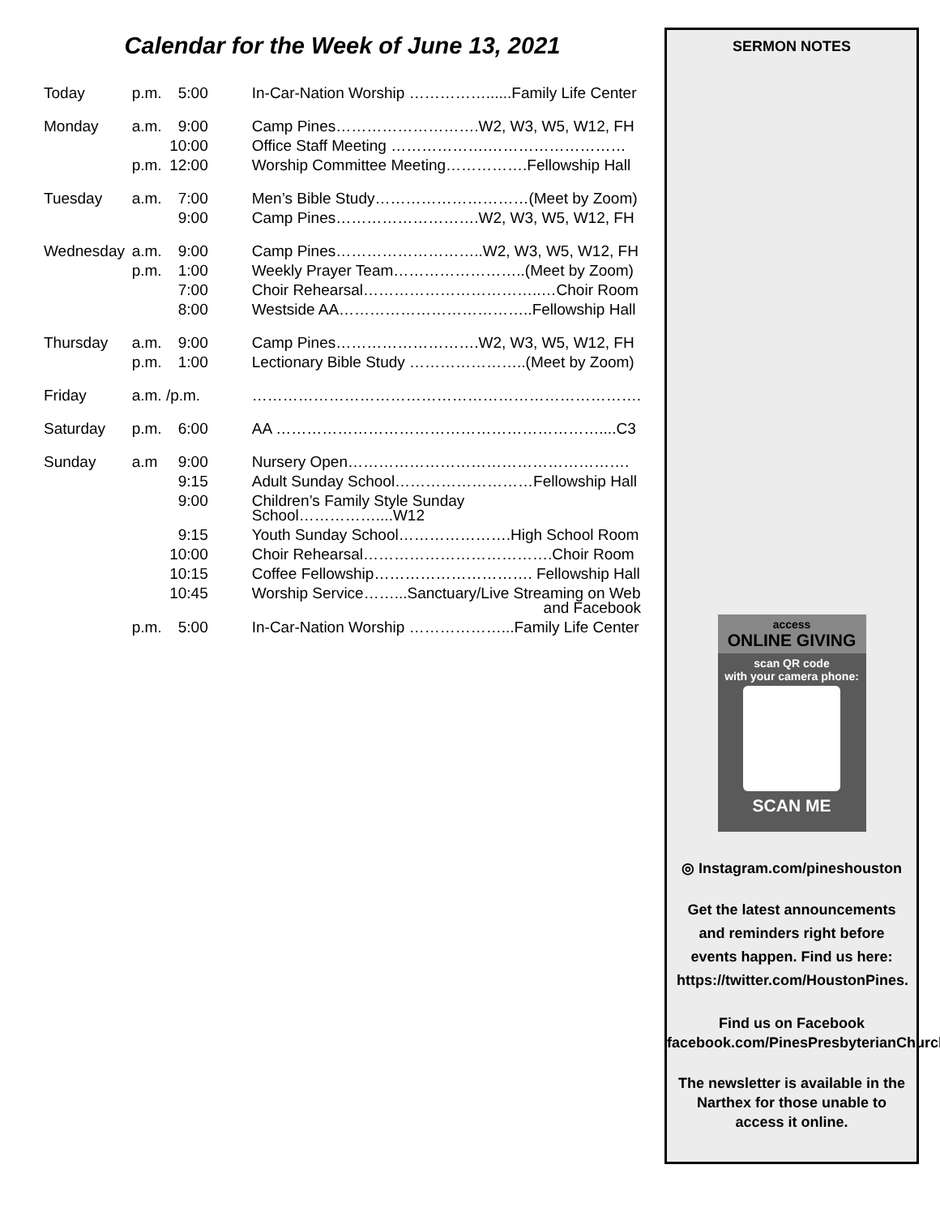Calendar for the Week of June 13, 2021
| Today | p.m. | 5:00 | In-Car-Nation Worship ……………......Family Life Center |
| Monday | a.m. | 9:00 | Camp Pines……………………….W2, W3, W5, W12, FH |
| | | 10:00 | Office Staff Meeting ……………….……………………… |
| | p.m. | 12:00 | Worship Committee Meeting…………….Fellowship Hall |
| Tuesday | a.m. | 7:00 | Men’s Bible Study…………………………(Meet by Zoom) |
| | | 9:00 | Camp Pines……………………….W2, W3, W5, W12, FH |
| Wednesday | a.m. | 9:00 | Camp Pines………………………..W2, W3, W5, W12, FH |
| | p.m. | 1:00 | Weekly Prayer Team……………………..(Meet by Zoom) |
| | | 7:00 | Choir Rehearsal……………………………..…Choir Room |
| | | 8:00 | Westside AA………………………………..Fellowship Hall |
| Thursday | a.m. | 9:00 | Camp Pines……………………….W2, W3, W5, W12, FH |
| | p.m. | 1:00 | Lectionary Bible Study …………………..(Meet by Zoom) |
| Friday | a.m. /p.m. | | …………………………………………………………………. |
| Saturday | p.m. | 6:00 | AA ………………………………………………………....C3 |
| Sunday | a.m | 9:00 | Nursery Open………………………………………………. |
| | | 9:15 | Adult Sunday School………………………Fellowship Hall |
| | | 9:00 | Children’s Family Style Sunday School……………....W12 |
| | | 9:15 | Youth Sunday School………………….High School Room |
| | | 10:00 | Choir Rehearsal……………………………….Choir Room |
| | | 10:15 | Coffee Fellowship…………………………. Fellowship Hall |
| | | 10:45 | Worship Service……...Sanctuary/Live Streaming on Web and Facebook |
| | p.m. | 5:00 | In-Car-Nation Worship ………………...Family Life Center |
SERMON NOTES
access
ONLINE GIVING
scan QR code
with your camera phone:
SCAN ME
◎ Instagram.com/pineshouston
Get the latest announcements and reminders right before events happen. Find us here: https://twitter.com/HoustonPines.
Find us on Facebook
facebook.com/PinesPresbyterianChurch
The newsletter is available in the Narthex for those unable to access it online.